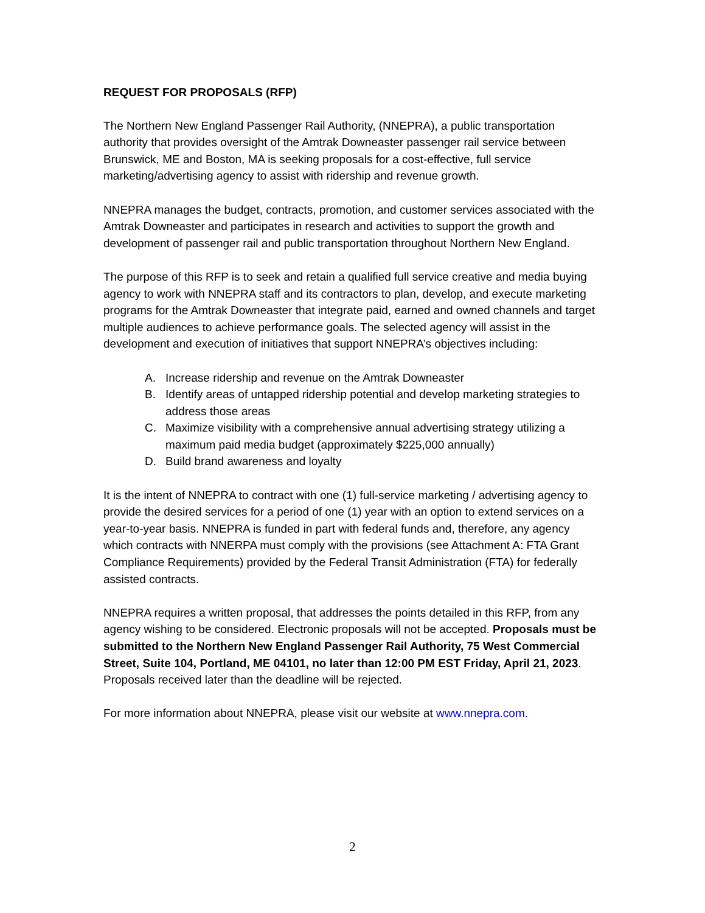REQUEST FOR PROPOSALS (RFP)
The Northern New England Passenger Rail Authority, (NNEPRA), a public transportation authority that provides oversight of the Amtrak Downeaster passenger rail service between Brunswick, ME and Boston, MA is seeking proposals for a cost-effective, full service marketing/advertising agency to assist with ridership and revenue growth.
NNEPRA manages the budget, contracts, promotion, and customer services associated with the Amtrak Downeaster and participates in research and activities to support the growth and development of passenger rail and public transportation throughout Northern New England.
The purpose of this RFP is to seek and retain a qualified full service creative and media buying agency to work with NNEPRA staff and its contractors to plan, develop, and execute marketing programs for the Amtrak Downeaster that integrate paid, earned and owned channels and target multiple audiences to achieve performance goals. The selected agency will assist in the development and execution of initiatives that support NNEPRA’s objectives including:
A. Increase ridership and revenue on the Amtrak Downeaster
B. Identify areas of untapped ridership potential and develop marketing strategies to address those areas
C. Maximize visibility with a comprehensive annual advertising strategy utilizing a maximum paid media budget (approximately $225,000 annually)
D. Build brand awareness and loyalty
It is the intent of NNEPRA to contract with one (1) full-service marketing / advertising agency to provide the desired services for a period of one (1) year with an option to extend services on a year-to-year basis. NNEPRA is funded in part with federal funds and, therefore, any agency which contracts with NNERPA must comply with the provisions (see Attachment A: FTA Grant Compliance Requirements) provided by the Federal Transit Administration (FTA) for federally assisted contracts.
NNEPRA requires a written proposal, that addresses the points detailed in this RFP, from any agency wishing to be considered. Electronic proposals will not be accepted. Proposals must be submitted to the Northern New England Passenger Rail Authority, 75 West Commercial Street, Suite 104, Portland, ME 04101, no later than 12:00 PM EST Friday, April 21, 2023. Proposals received later than the deadline will be rejected.
For more information about NNEPRA, please visit our website at www.nnepra.com.
2